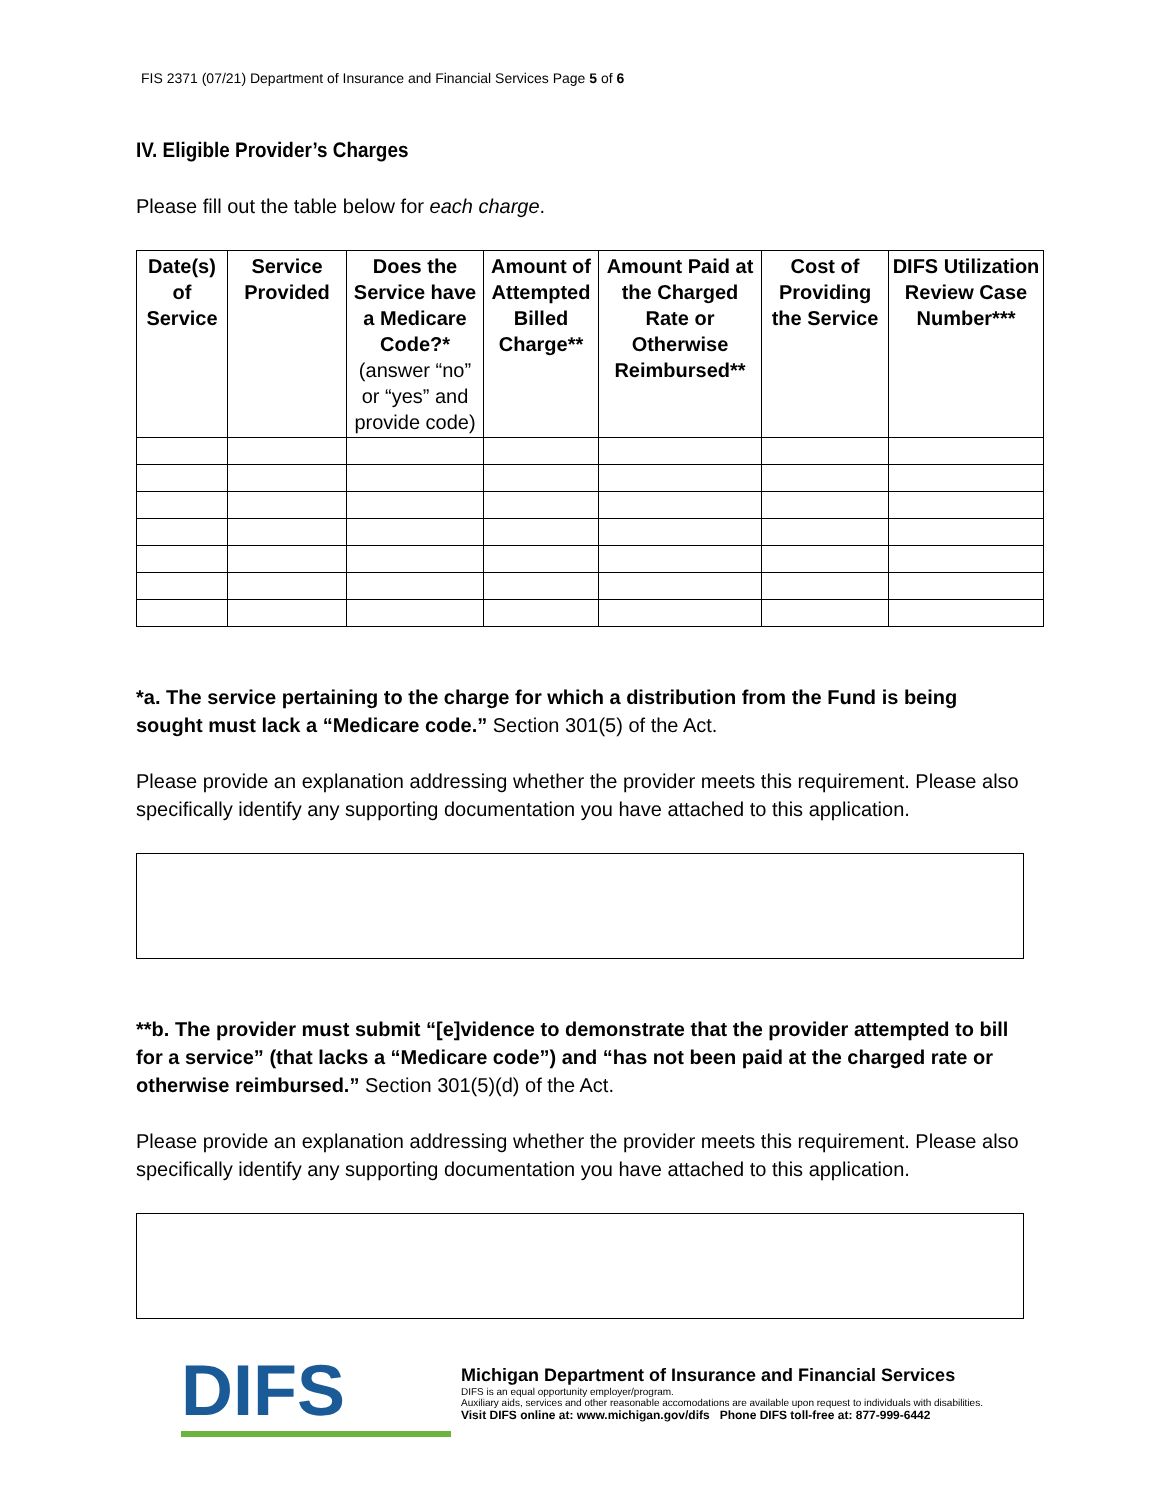FIS 2371 (07/21) Department of Insurance and Financial Services Page 5 of 6
IV. Eligible Provider’s Charges
Please fill out the table below for each charge.
| Date(s) of Service | Service Provided | Does the Service have a Medicare Code?* (answer “no” or “yes” and provide code) | Amount of Attempted Billed Charge** | Amount Paid at the Charged Rate or Otherwise Reimbursed** | Cost of Providing the Service | DIFS Utilization Review Case Number*** |
| --- | --- | --- | --- | --- | --- | --- |
*a. The service pertaining to the charge for which a distribution from the Fund is being sought must lack a “Medicare code.” Section 301(5) of the Act.
Please provide an explanation addressing whether the provider meets this requirement. Please also specifically identify any supporting documentation you have attached to this application.
**b. The provider must submit “[e]vidence to demonstrate that the provider attempted to bill for a service” (that lacks a “Medicare code”) and “has not been paid at the charged rate or otherwise reimbursed.” Section 301(5)(d) of the Act.
Please provide an explanation addressing whether the provider meets this requirement. Please also specifically identify any supporting documentation you have attached to this application.
DIFS
Michigan Department of Insurance and Financial Services
DIFS is an equal opportunity employer/program.
Auxiliary aids, services and other reasonable accomodations are available upon request to individuals with disabilities.
Visit DIFS online at: www.michigan.gov/difs Phone DIFS toll-free at: 877-999-6442